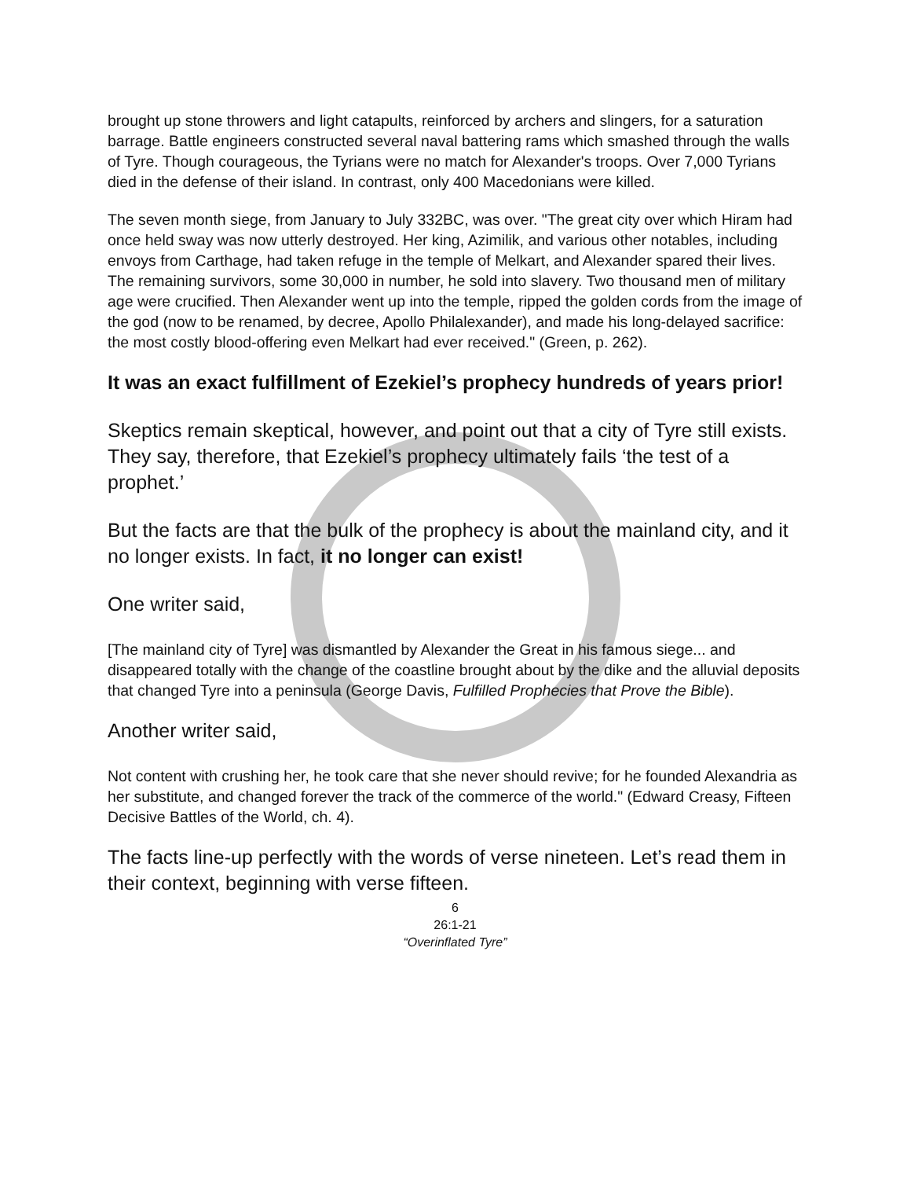brought up stone throwers and light catapults, reinforced by archers and slingers, for a saturation barrage. Battle engineers constructed several naval battering rams which smashed through the walls of Tyre. Though courageous, the Tyrians were no match for Alexander's troops. Over 7,000 Tyrians died in the defense of their island. In contrast, only 400 Macedonians were killed.
The seven month siege, from January to July 332BC, was over. "The great city over which Hiram had once held sway was now utterly destroyed. Her king, Azimilik, and various other notables, including envoys from Carthage, had taken refuge in the temple of Melkart, and Alexander spared their lives. The remaining survivors, some 30,000 in number, he sold into slavery. Two thousand men of military age were crucified. Then Alexander went up into the temple, ripped the golden cords from the image of the god (now to be renamed, by decree, Apollo Philalexander), and made his long-delayed sacrifice: the most costly blood-offering even Melkart had ever received." (Green, p. 262).
It was an exact fulfillment of Ezekiel’s prophecy hundreds of years prior!
Skeptics remain skeptical, however, and point out that a city of Tyre still exists. They say, therefore, that Ezekiel’s prophecy ultimately fails ‘the test of a prophet.’
But the facts are that the bulk of the prophecy is about the mainland city, and it no longer exists. In fact, it no longer can exist!
One writer said,
[The mainland city of Tyre] was dismantled by Alexander the Great in his famous siege... and disappeared totally with the change of the coastline brought about by the dike and the alluvial deposits that changed Tyre into a peninsula (George Davis, Fulfilled Prophecies that Prove the Bible).
Another writer said,
Not content with crushing her, he took care that she never should revive; for he founded Alexandria as her substitute, and changed forever the track of the commerce of the world." (Edward Creasy, Fifteen Decisive Battles of the World, ch. 4).
The facts line-up perfectly with the words of verse nineteen. Let’s read them in their context, beginning with verse fifteen.
6
26:1-21
“Overinflated Tyre”